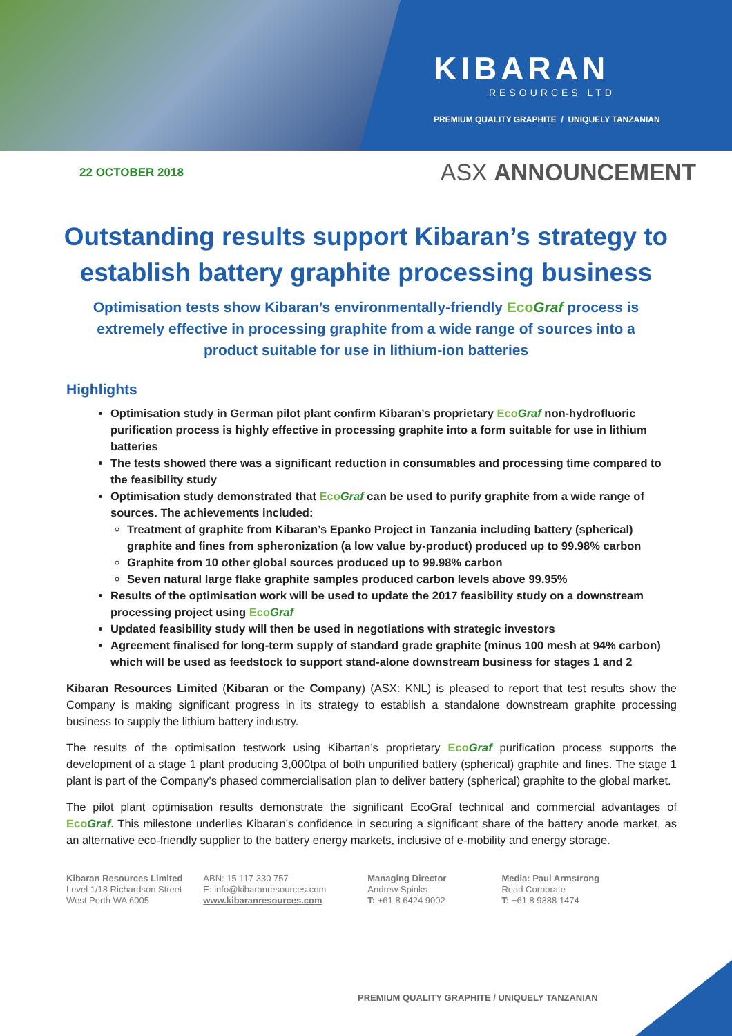KIBARAN
RESOURCES LTD
PREMIUM QUALITY GRAPHITE / UNIQUELY TANZANIAN
22 OCTOBER 2018
ASX ANNOUNCEMENT
Outstanding results support Kibaran’s strategy to establish battery graphite processing business
Optimisation tests show Kibaran’s environmentally-friendly EcoGraf process is extremely effective in processing graphite from a wide range of sources into a product suitable for use in lithium-ion batteries
Highlights
Optimisation study in German pilot plant confirm Kibaran’s proprietary EcoGraf non-hydrofluoric purification process is highly effective in processing graphite into a form suitable for use in lithium batteries
The tests showed there was a significant reduction in consumables and processing time compared to the feasibility study
Optimisation study demonstrated that EcoGraf can be used to purify graphite from a wide range of sources. The achievements included:
Treatment of graphite from Kibaran’s Epanko Project in Tanzania including battery (spherical) graphite and fines from spheronization (a low value by-product) produced up to 99.98% carbon
Graphite from 10 other global sources produced up to 99.98% carbon
Seven natural large flake graphite samples produced carbon levels above 99.95%
Results of the optimisation work will be used to update the 2017 feasibility study on a downstream processing project using EcoGraf
Updated feasibility study will then be used in negotiations with strategic investors
Agreement finalised for long-term supply of standard grade graphite (minus 100 mesh at 94% carbon) which will be used as feedstock to support stand-alone downstream business for stages 1 and 2
Kibaran Resources Limited (Kibaran or the Company) (ASX: KNL) is pleased to report that test results show the Company is making significant progress in its strategy to establish a standalone downstream graphite processing business to supply the lithium battery industry.
The results of the optimisation testwork using Kibartan’s proprietary EcoGraf purification process supports the development of a stage 1 plant producing 3,000tpa of both unpurified battery (spherical) graphite and fines. The stage 1 plant is part of the Company’s phased commercialisation plan to deliver battery (spherical) graphite to the global market.
The pilot plant optimisation results demonstrate the significant EcoGraf technical and commercial advantages of EcoGraf. This milestone underlies Kibaran’s confidence in securing a significant share of the battery anode market, as an alternative eco-friendly supplier to the battery energy markets, inclusive of e-mobility and energy storage.
Kibaran Resources Limited
Level 1/18 Richardson Street
West Perth WA 6005
ABN: 15 117 330 757
E: info@kibaranresources.com
www.kibaranresources.com
Managing Director
Andrew Spinks
T: +61 8 6424 9002
Media: Paul Armstrong
Read Corporate
T: +61 8 9388 1474
PREMIUM QUALITY GRAPHITE / UNIQUELY TANZANIAN